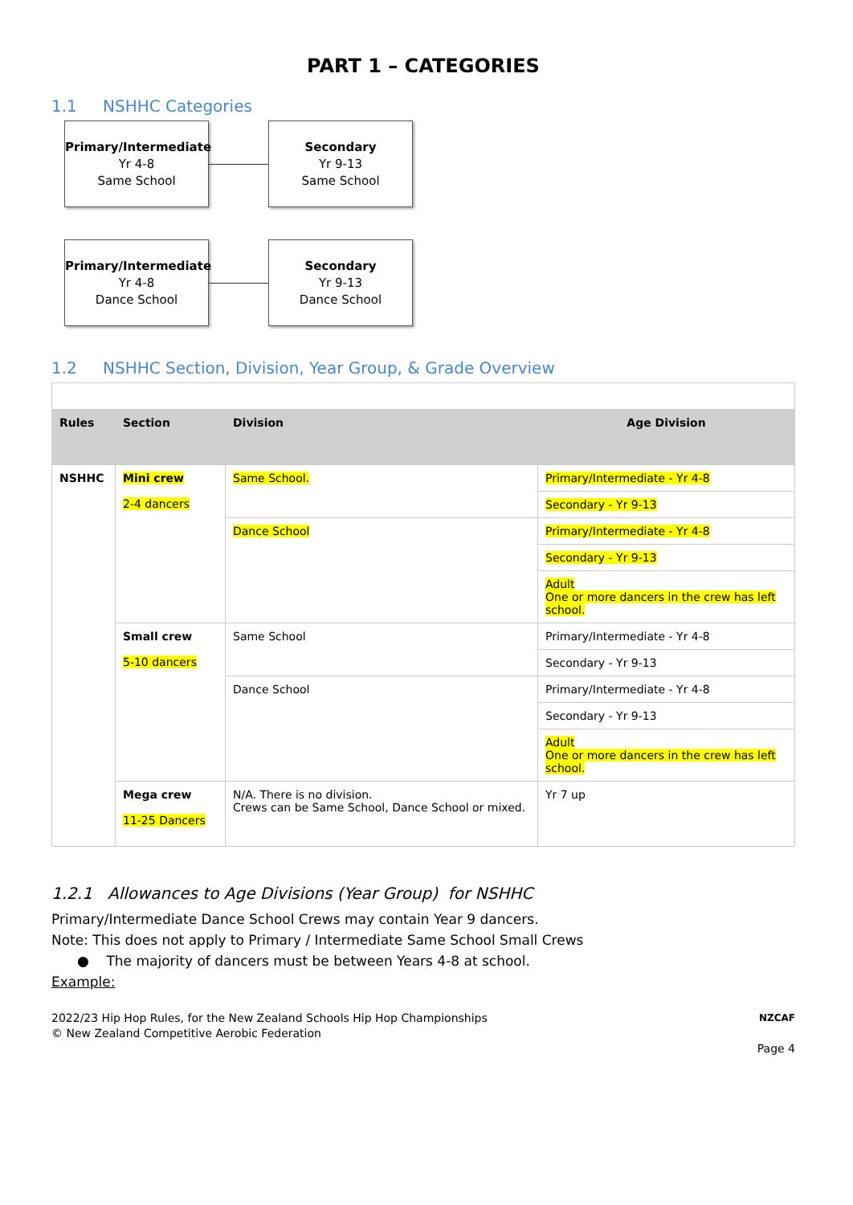PART 1 – CATEGORIES
1.1 NSHHC Categories
Primary/Intermediate
Yr 4-8
Same School
Secondary
Yr 9-13
Same School
Primary/Intermediate
Yr 4-8
Dance School
Secondary
Yr 9-13
Dance School
1.2 NSHHC Section, Division, Year Group, & Grade Overview
| Rules | Section | Division | Age Division |
| --- | --- | --- | --- |
| NSHHC | Mini crew 2-4 dancers | Same School. | Primary/Intermediate - Yr 4-8 |
| | | | Secondary - Yr 9-13 |
| | | Dance School | Primary/Intermediate - Yr 4-8 |
| | | | Secondary - Yr 9-13 |
| | | | Adult One or more dancers in the crew has left school. |
| | Small crew 5-10 dancers | Same School | Primary/Intermediate - Yr 4-8 |
| | | | Secondary - Yr 9-13 |
| | | Dance School | Primary/Intermediate - Yr 4-8 |
| | | | Secondary - Yr 9-13 |
| | | | Adult One or more dancers in the crew has left school. |
| | Mega crew 11-25 Dancers | N/A. There is no division. Crews can be Same School, Dance School or mixed. | Yr 7 up |
1.2.1 Allowances to Age Divisions (Year Group) for NSHHC
Primary/Intermediate Dance School Crews may contain Year 9 dancers.
Note: This does not apply to Primary / Intermediate Same School Small Crews
● The majority of dancers must be between Years 4-8 at school.
Example:
2022/23 Hip Hop Rules, for the New Zealand Schools Hip Hop Championships
© New Zealand Competitive Aerobic Federation
NZCAF
Page 4